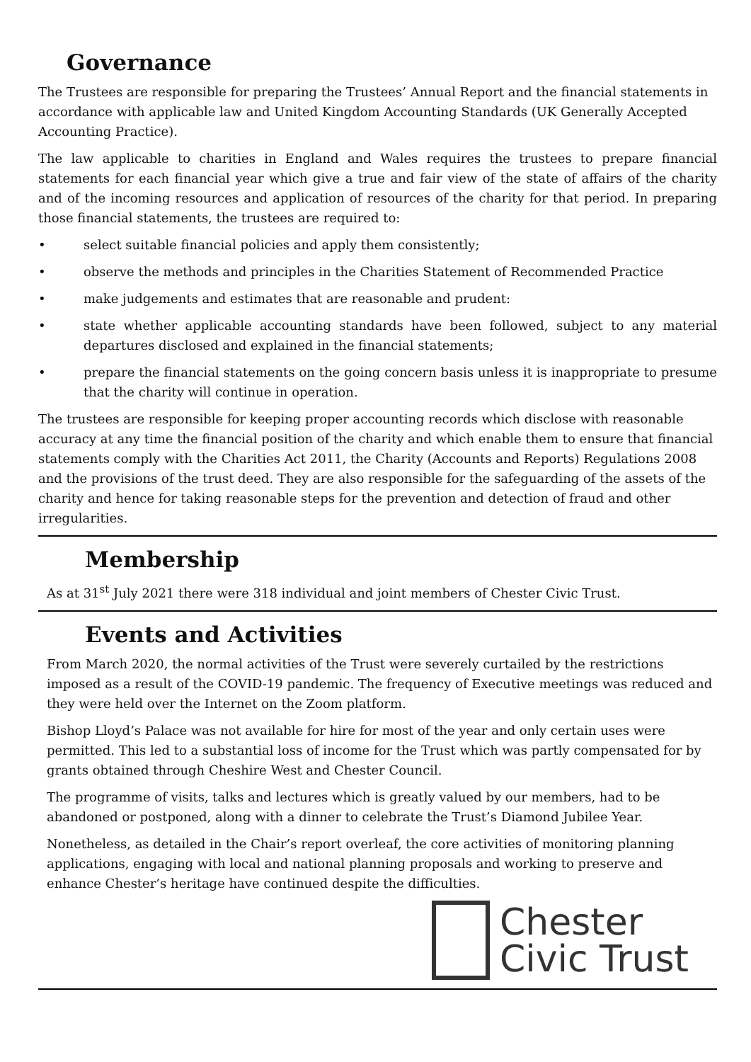Governance
The Trustees are responsible for preparing the Trustees’ Annual Report and the financial statements in accordance with applicable law and United Kingdom Accounting Standards (UK Generally Accepted Accounting Practice).
The law applicable to charities in England and Wales requires the trustees to prepare financial statements for each financial year which give a true and fair view of the state of affairs of the charity and of the incoming resources and application of resources of the charity for that period. In preparing those financial statements, the trustees are required to:
• select suitable financial policies and apply them consistently;
• observe the methods and principles in the Charities Statement of Recommended Practice
• make judgements and estimates that are reasonable and prudent:
• state whether applicable accounting standards have been followed, subject to any material departures disclosed and explained in the financial statements;
• prepare the financial statements on the going concern basis unless it is inappropriate to presume that the charity will continue in operation.
The trustees are responsible for keeping proper accounting records which disclose with reasonable accuracy at any time the financial position of the charity and which enable them to ensure that financial statements comply with the Charities Act 2011, the Charity (Accounts and Reports) Regulations 2008 and the provisions of the trust deed. They are also responsible for the safeguarding of the assets of the charity and hence for taking reasonable steps for the prevention and detection of fraud and other irregularities.
Membership
As at 31<sup>st</sup> July 2021 there were 318 individual and joint members of Chester Civic Trust.
Events and Activities
From March 2020, the normal activities of the Trust were severely curtailed by the restrictions imposed as a result of the COVID-19 pandemic. The frequency of Executive meetings was reduced and they were held over the Internet on the Zoom platform.
Bishop Lloyd’s Palace was not available for hire for most of the year and only certain uses were permitted. This led to a substantial loss of income for the Trust which was partly compensated for by grants obtained through Cheshire West and Chester Council.
The programme of visits, talks and lectures which is greatly valued by our members, had to be abandoned or postponed, along with a dinner to celebrate the Trust’s Diamond Jubilee Year.
Nonetheless, as detailed in the Chair’s report overleaf, the core activities of monitoring planning applications, engaging with local and national planning proposals and working to preserve and enhance Chester’s heritage have continued despite the difficulties.
Chester
Civic Trust